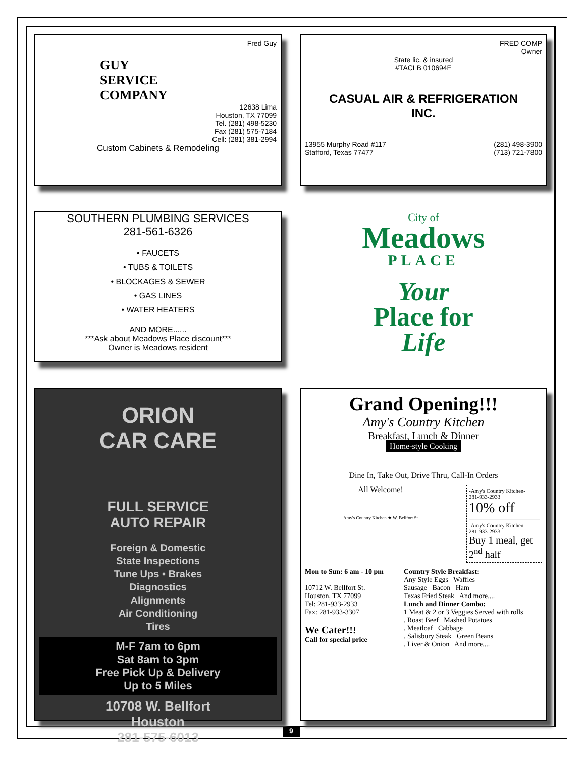Fred Guy
GUY
SERVICE
COMPANY
12638 Lima
Houston, TX 77099
Tel. (281) 498-5230
Fax (281) 575-7184
Cell: (281) 381-2994
Custom Cabinets & Remodeling
FRED COMP
Owner
State lic. & insured
#TACLB 010694E
CASUAL AIR & REFRIGERATION
INC.
13955 Murphy Road #117
Stafford, Texas 77477
(281) 498-3900
(713) 721-7800
SOUTHERN PLUMBING SERVICES
281-561-6326
• FAUCETS
• TUBS & TOILETS
• BLOCKAGES & SEWER
• GAS LINES
• WATER HEATERS
AND MORE......
***Ask about Meadows Place discount***
Owner is Meadows resident
City of
Meadows
PLACE
Your
Place for
Life
ORION
CAR CARE
FULL SERVICE
AUTO REPAIR
Foreign & Domestic
State Inspections
Tune Ups • Brakes
Diagnostics
Alignments
Air Conditioning
Tires
M-F 7am to 6pm
Sat 8am to 3pm
Free Pick Up & Delivery
Up to 5 Miles
10708 W. Bellfort
Houston
281-575-6013
Grand Opening!!!
Amy's Country Kitchen
Breakfast, Lunch & Dinner
Home-style Cooking
Dine In, Take Out, Drive Thru, Call-In Orders
All Welcome!
Amy's Country Kitchen ★ W. Bellfort St
-Amy's Country Kitchen-
281-933-2933
10% off
-Amy's Country Kitchen-
281-933-2933
Buy 1 meal, get 2<sup>nd</sup> half
Mon to Sun: 6 am - 10 pm
10712 W. Bellfort St.
Houston, TX 77099
Tel: 281-933-2933
Fax: 281-933-3307
We Cater!!!
Call for special price
Country Style Breakfast:
Any Style Eggs Waffles
Sausage Bacon Ham
Texas Fried Steak And more....
Lunch and Dinner Combo:
1 Meat & 2 or 3 Veggies Served with rolls
. Roast Beef Mashed Potatoes
. Meatloaf Cabbage
. Salisbury Steak Green Beans
. Liver & Onion And more....
9